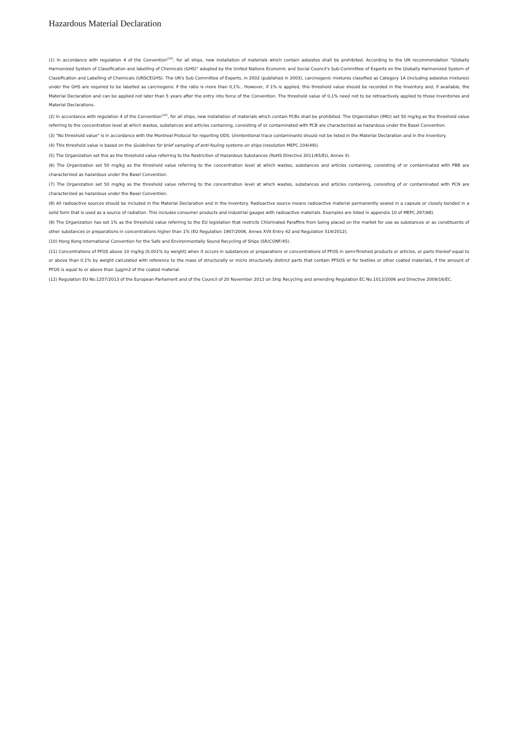Hazardous Material Declaration
(1) In accordance with regulation 4 of the Convention<sup>(10)</sup>, for all ships, new installation of materials which contain asbestos shall be prohibited. According to the UN recommendation "Globally Harmonized System of Classification and labelling of Chemicals (GHS)" adopted by the United Nations Economic and Social Council's Sub-Committee of Experts on the Globally Harmonized System of Classification and Labelling of Chemicals (UNSCEGHS). The UN's Sub Committee of Experts, in 2002 (published in 2003), carcinogenic mixtures classified as Category 1A (including asbestos mixtures) under the GHS are required to be labelled as carcinogenic if the ratio is more than 0,1%.. However, if 1% is applied, this threshold value should be recorded in the Inventory and, if available, the Material Declaration and can be applied not later than 5 years after the entry into force of the Convention. The threshold value of 0,1% need not to be retroactively applied to those Inventories and Material Declarations.
(2) In accordance with regulation 4 of the Convention<sup>(10)</sup>, for all ships, new installation of materials which contain PCBs shall be prohibited. The Organization (IMO) set 50 mg/kg as the threshold value referring to the concentration level at which wastes, substances and articles containing, consisting of or contaminated with PCB are characterized as hazardous under the Basel Convention.
(3) "No threshold value" is in accordance with the Montreal Protocol for reporting ODS. Unintentional trace contaminants should not be listed in the Material Declaration and in the Inventory.
(4) This threshold value is based on the Guidelines for brief sampling of anti-fouling systems on ships (resolution MEPC.104(49)).
(5) The Organization set this as the threshold value referring to the Restriction of Hazardous Substances (RoHS Directive 2011/65/EU, Annex II).
(6) The Organization set 50 mg/kg as the threshold value referring to the concentration level at which wastes, substances and articles containing, consisting of or contaminated with PBB are characterized as hazardous under the Basel Convention.
(7) The Organization set 50 mg/kg as the threshold value referring to the concentration level at which wastes, substances and articles containing, consisting of or contaminated with PCN are characterized as hazardous under the Basel Convention.
(8) All radioactive sources should be included in the Material Declaration and in the Inventory. Radioactive source means radioactive material permanently sealed in a capsule or closely bonded in a solid form that is used as a source of radiation. This includes consumer products and industrial gauges with radioactive materials. Examples are listed in appendix 10 of MEPC.297(68).
(9) The Organization has set 1% as the threshold value referring to the EU legislation that restricts Chlorinated Paraffins from being placed on the market for use as substances or as constituents of other substances or preparations in concentrations higher than 1% (EU Regulation 1907/2006, Annex XVII Entry 42 and Regulation 519/2012).
(10) Hong Kong International Convention for the Safe and Environmentally Sound Recycling of Ships (SR/CONF/45).
(11) Concentrations of PFOS above 10 mg/kg (0,001% by weight) when it occurs in substances or preparations or concentrations of PFOS in semi-finished products or articles, or parts thereof equal to or above than 0,1% by weight calculated with reference to the mass of structurally or micro structurally distinct parts that contain PFSOS or for textiles or other coated materials, if the amount of PFOS is equal to or above than 1μg/m2 of the coated material.
(12) Regulation EU No.1257/2013 of the European Parliament and of the Council of 20 November 2013 on Ship Recycling and amending Regulation EC No.1013/2006 and Directive 2009/16/EC.